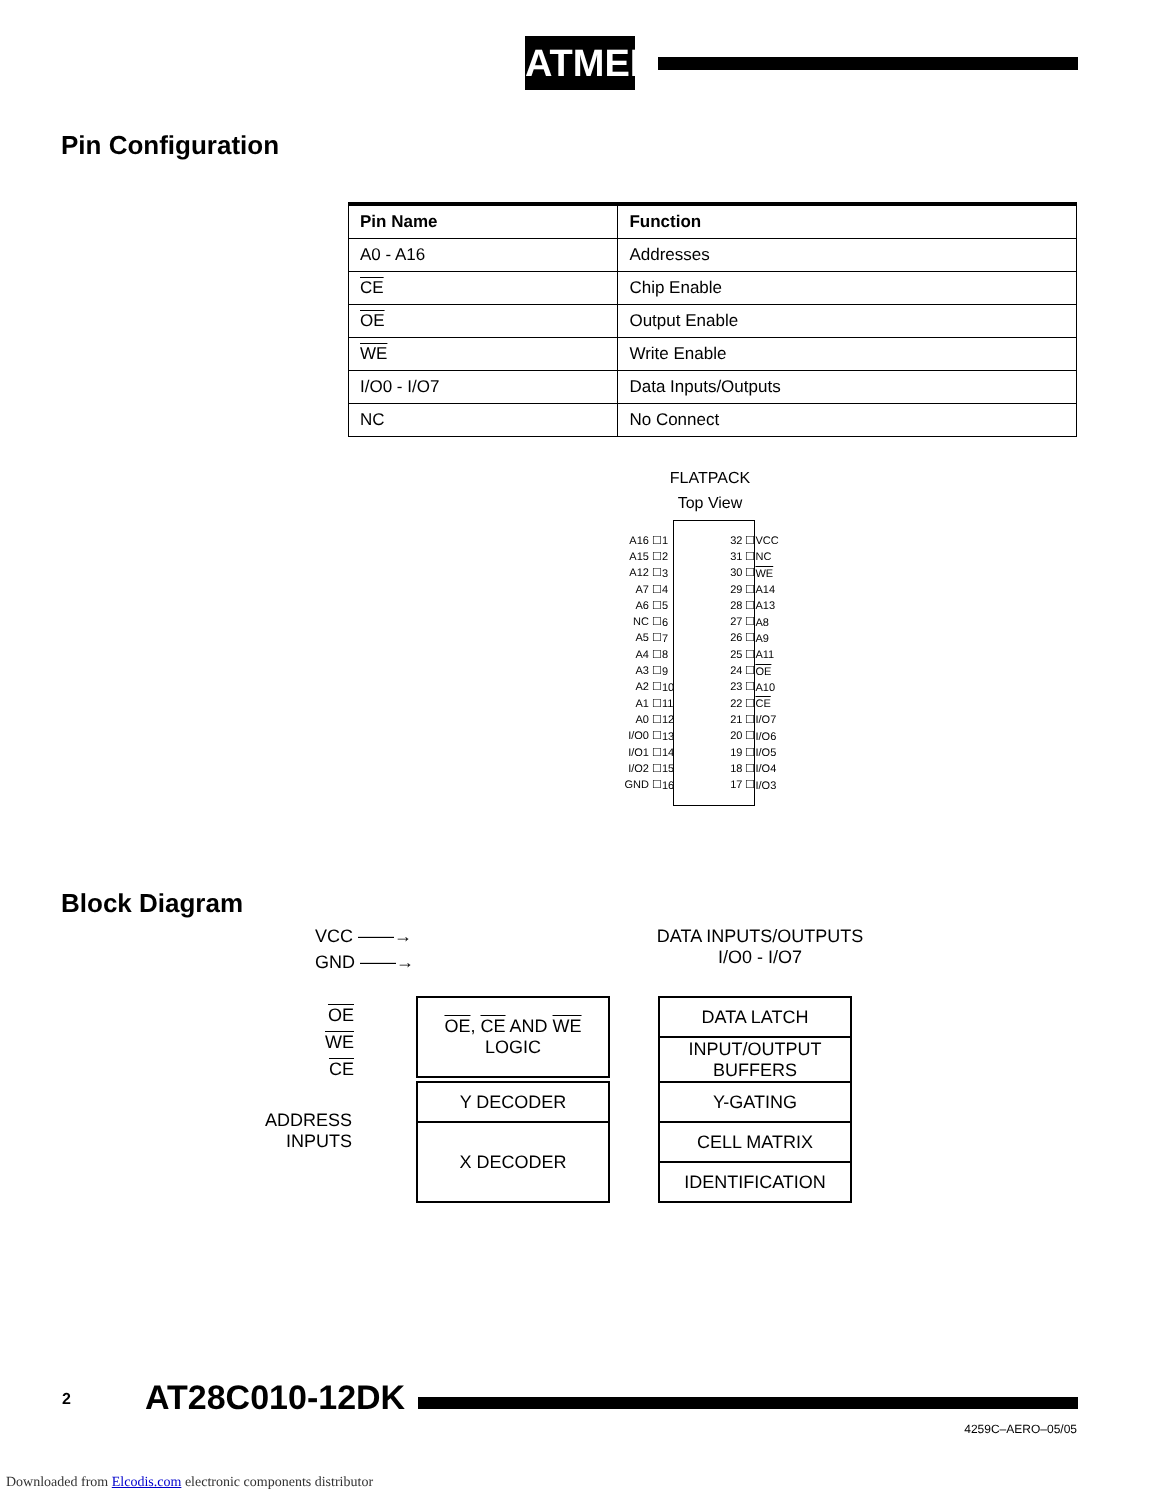ATMEL
Pin Configuration
| Pin Name | Function |
| --- | --- |
| A0 - A16 | Addresses |
| CE | Chip Enable |
| OE | Output Enable |
| WE | Write Enable |
| I/O0 - I/O7 | Data Inputs/Outputs |
| NC | No Connect |
FLATPACK
Top View
| A16 ☐ | 1 | 32 ☐ | VCC |
| A15 ☐ | 2 | 31 ☐ | NC |
| A12 ☐ | 3 | 30 ☐ | WE |
| A7 ☐ | 4 | 29 ☐ | A14 |
| A6 ☐ | 5 | 28 ☐ | A13 |
| NC ☐ | 6 | 27 ☐ | A8 |
| A5 ☐ | 7 | 26 ☐ | A9 |
| A4 ☐ | 8 | 25 ☐ | A11 |
| A3 ☐ | 9 | 24 ☐ | OE |
| A2 ☐ | 10 | 23 ☐ | A10 |
| A1 ☐ | 11 | 22 ☐ | CE |
| A0 ☐ | 12 | 21 ☐ | I/O7 |
| I/O0 ☐ | 13 | 20 ☐ | I/O6 |
| I/O1 ☐ | 14 | 19 ☐ | I/O5 |
| I/O2 ☐ | 15 | 18 ☐ | I/O4 |
| GND ☐ | 16 | 17 ☐ | I/O3 |
Block Diagram
VCC ——→
GND ——→
DATA INPUTS/OUTPUTS
I/O0 - I/O7
OE
WE
CE
ADDRESS
INPUTS
OE, CE AND WE
LOGIC
Y DECODER
X DECODER
DATA LATCH
INPUT/OUTPUT
BUFFERS
Y-GATING
CELL MATRIX
IDENTIFICATION
2 AT28C010-12DK
4259C–AERO–05/05
Downloaded from Elcodis.com electronic components distributor